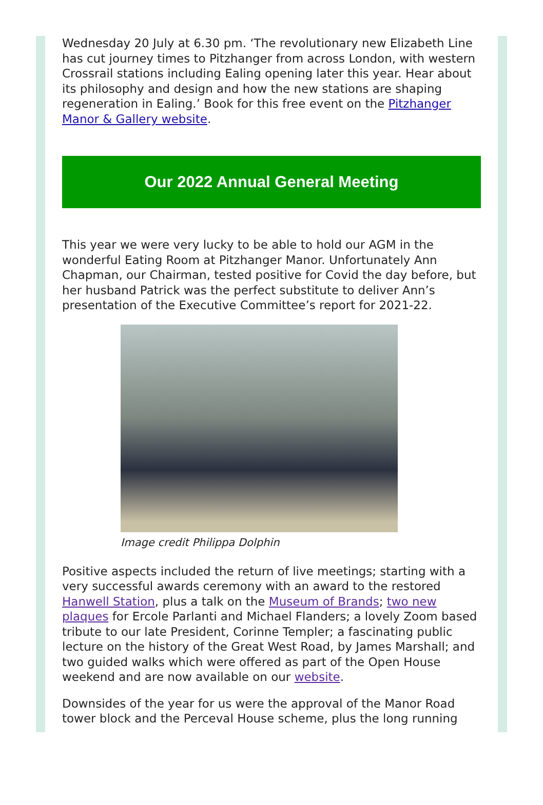Wednesday 20 July at 6.30 pm. ‘The revolutionary new Elizabeth Line has cut journey times to Pitzhanger from across London, with western Crossrail stations including Ealing opening later this year. Hear about its philosophy and design and how the new stations are shaping regeneration in Ealing.’ Book for this free event on the Pitzhanger Manor & Gallery website.
Our 2022 Annual General Meeting
This year we were very lucky to be able to hold our AGM in the wonderful Eating Room at Pitzhanger Manor. Unfortunately Ann Chapman, our Chairman, tested positive for Covid the day before, but her husband Patrick was the perfect substitute to deliver Ann’s presentation of the Executive Committee’s report for 2021-22.
Image credit Philippa Dolphin
Positive aspects included the return of live meetings; starting with a very successful awards ceremony with an award to the restored Hanwell Station, plus a talk on the Museum of Brands; two new plaques for Ercole Parlanti and Michael Flanders; a lovely Zoom based tribute to our late President, Corinne Templer; a fascinating public lecture on the history of the Great West Road, by James Marshall; and two guided walks which were offered as part of the Open House weekend and are now available on our website.
Downsides of the year for us were the approval of the Manor Road tower block and the Perceval House scheme, plus the long running